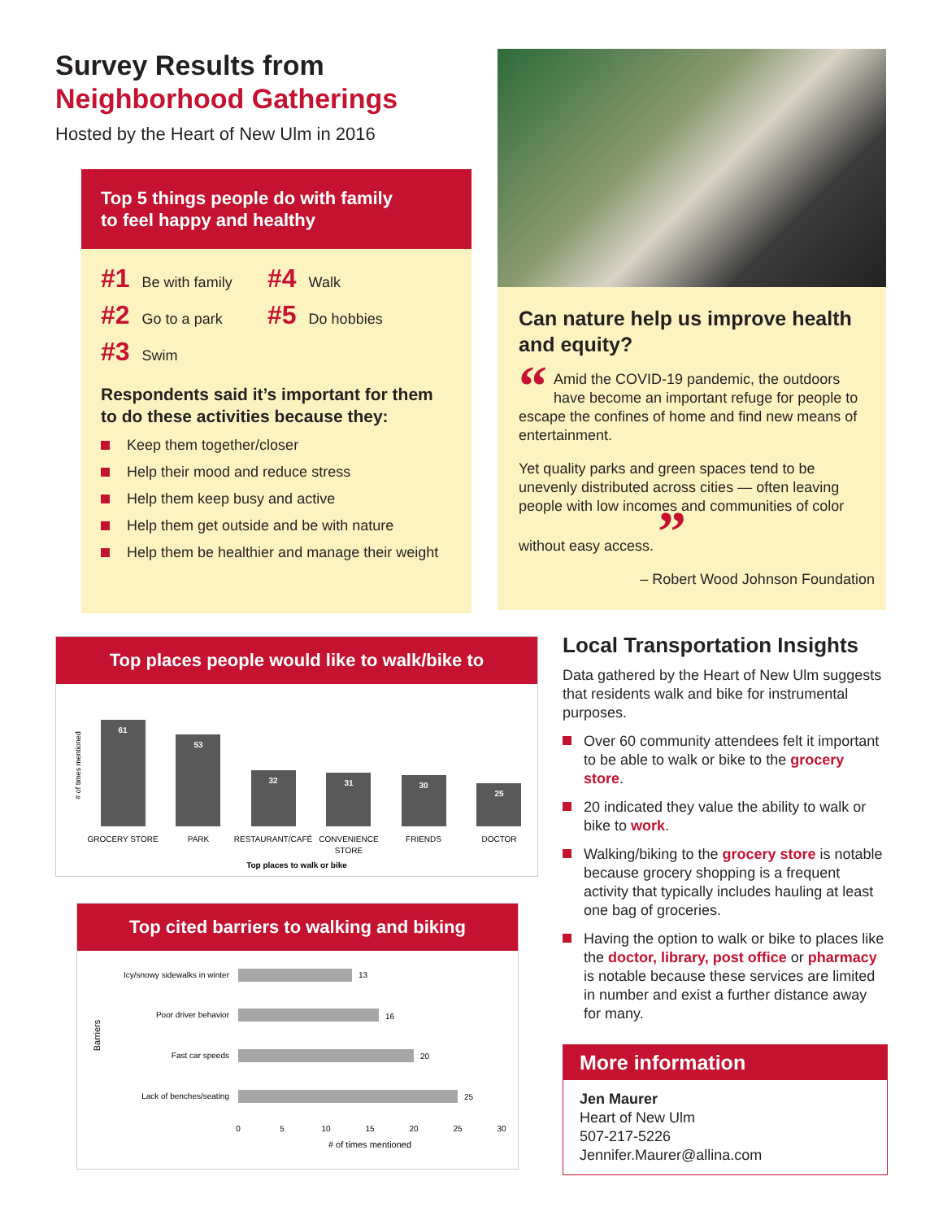Survey Results from
Neighborhood Gatherings
Hosted by the Heart of New Ulm in 2016
Top 5 things people do with family
to feel happy and healthy
#1 Be with family
#4 Walk
#2 Go to a park
#5 Do hobbies
#3 Swim
Respondents said it’s important for them to do these activities because they:
Keep them together/closer
Help their mood and reduce stress
Help them keep busy and active
Help them get outside and be with nature
Help them be healthier and manage their weight
Can nature help us improve health and equity?
“Amid the COVID-19 pandemic, the outdoors have become an important refuge for people to escape the confines of home and find new means of entertainment.
Yet quality parks and green spaces tend to be unevenly distributed across cities — often leaving people with low incomes and communities of color without easy access. ”
– Robert Wood Johnson Foundation
Top places people would like to walk/bike to
# of times mentioned
61
53
32
31
30
25
GROCERY STORE
PARK
RESTAURANT/CAFÉ
CONVENIENCE
STORE
FRIENDS
DOCTOR
Top places to walk or bike
Top cited barriers to walking and biking
Barriers
Icy/snowy sidewalks in winter
Poor driver behavior
Fast car speeds
Lack of benches/seating
13
16
20
25
0
5
10
15
20
25
30
# of times mentioned
Local Transportation Insights
Data gathered by the Heart of New Ulm suggests that residents walk and bike for instrumental purposes.
Over 60 community attendees felt it important to be able to walk or bike to the grocery store.
20 indicated they value the ability to walk or bike to work.
Walking/biking to the grocery store is notable because grocery shopping is a frequent activity that typically includes hauling at least one bag of groceries.
Having the option to walk or bike to places like the doctor, library, post office or pharmacy is notable because these services are limited in number and exist a further distance away for many.
More information
Jen Maurer
Heart of New Ulm
507-217-5226
Jennifer.Maurer@allina.com